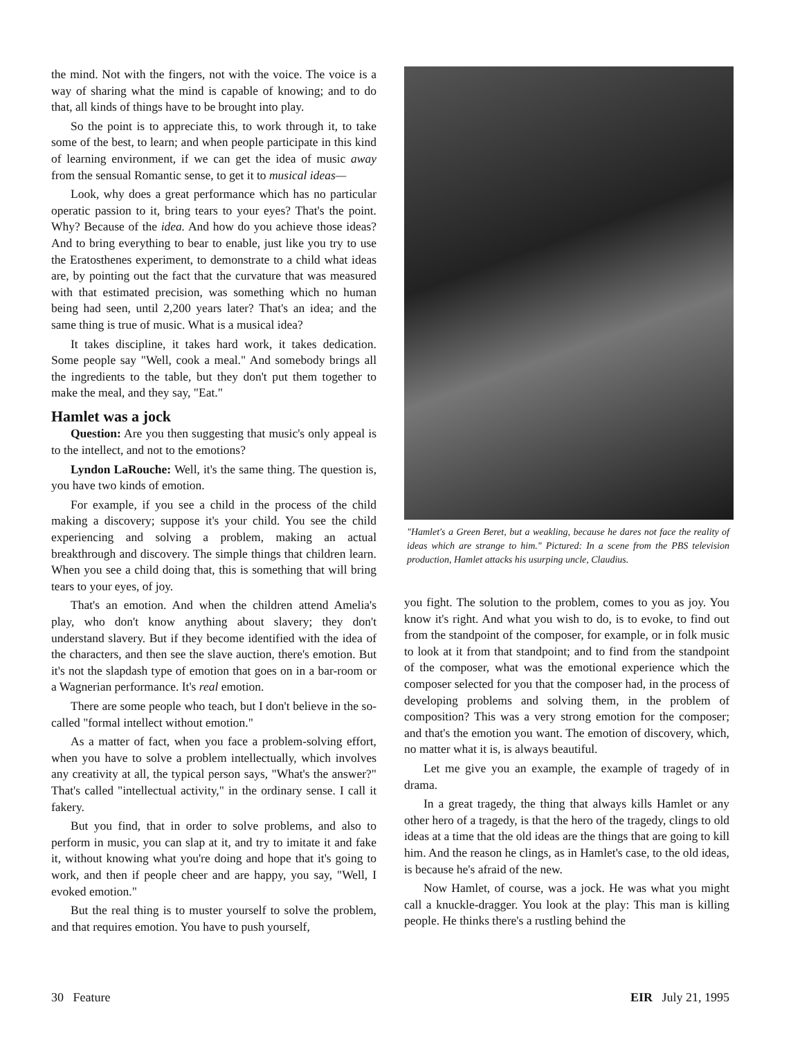the mind. Not with the fingers, not with the voice. The voice is a way of sharing what the mind is capable of knowing; and to do that, all kinds of things have to be brought into play.
So the point is to appreciate this, to work through it, to take some of the best, to learn; and when people participate in this kind of learning environment, if we can get the idea of music away from the sensual Romantic sense, to get it to musical ideas—
Look, why does a great performance which has no particular operatic passion to it, bring tears to your eyes? That's the point. Why? Because of the idea. And how do you achieve those ideas? And to bring everything to bear to enable, just like you try to use the Eratosthenes experiment, to demonstrate to a child what ideas are, by pointing out the fact that the curvature that was measured with that estimated precision, was something which no human being had seen, until 2,200 years later? That's an idea; and the same thing is true of music. What is a musical idea?
It takes discipline, it takes hard work, it takes dedication. Some people say "Well, cook a meal." And somebody brings all the ingredients to the table, but they don't put them together to make the meal, and they say, "Eat."
Hamlet was a jock
Question: Are you then suggesting that music's only appeal is to the intellect, and not to the emotions?
Lyndon LaRouche: Well, it's the same thing. The question is, you have two kinds of emotion.
For example, if you see a child in the process of the child making a discovery; suppose it's your child. You see the child experiencing and solving a problem, making an actual breakthrough and discovery. The simple things that children learn. When you see a child doing that, this is something that will bring tears to your eyes, of joy.
That's an emotion. And when the children attend Amelia's play, who don't know anything about slavery; they don't understand slavery. But if they become identified with the idea of the characters, and then see the slave auction, there's emotion. But it's not the slapdash type of emotion that goes on in a bar-room or a Wagnerian performance. It's real emotion.
There are some people who teach, but I don't believe in the so-called "formal intellect without emotion."
As a matter of fact, when you face a problem-solving effort, when you have to solve a problem intellectually, which involves any creativity at all, the typical person says, "What's the answer?" That's called "intellectual activity," in the ordinary sense. I call it fakery.
But you find, that in order to solve problems, and also to perform in music, you can slap at it, and try to imitate it and fake it, without knowing what you're doing and hope that it's going to work, and then if people cheer and are happy, you say, "Well, I evoked emotion."
But the real thing is to muster yourself to solve the problem, and that requires emotion. You have to push yourself,
"Hamlet's a Green Beret, but a weakling, because he dares not face the reality of ideas which are strange to him." Pictured: In a scene from the PBS television production, Hamlet attacks his usurping uncle, Claudius.
you fight. The solution to the problem, comes to you as joy. You know it's right. And what you wish to do, is to evoke, to find out from the standpoint of the composer, for example, or in folk music to look at it from that standpoint; and to find from the standpoint of the composer, what was the emotional experience which the composer selected for you that the composer had, in the process of developing problems and solving them, in the problem of composition? This was a very strong emotion for the composer; and that's the emotion you want. The emotion of discovery, which, no matter what it is, is always beautiful.
Let me give you an example, the example of tragedy of in drama.
In a great tragedy, the thing that always kills Hamlet or any other hero of a tragedy, is that the hero of the tragedy, clings to old ideas at a time that the old ideas are the things that are going to kill him. And the reason he clings, as in Hamlet's case, to the old ideas, is because he's afraid of the new.
Now Hamlet, of course, was a jock. He was what you might call a knuckle-dragger. You look at the play: This man is killing people. He thinks there's a rustling behind the
30 Feature EIR July 21, 1995